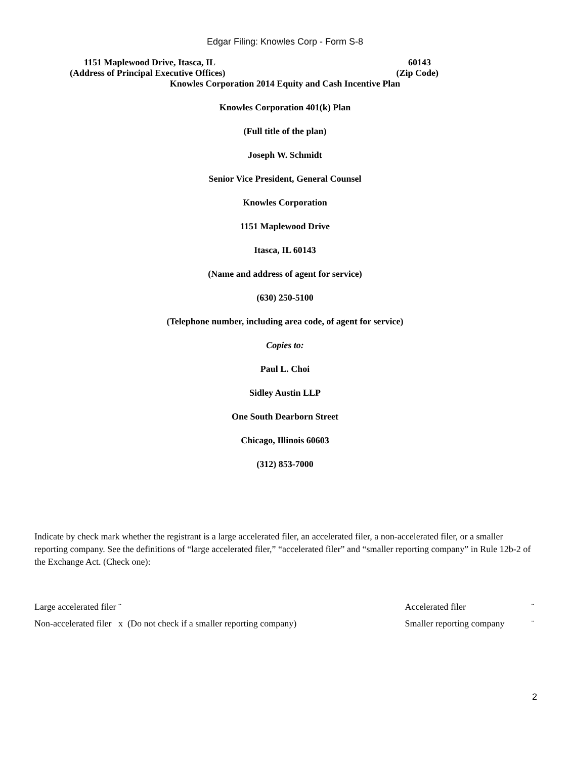Edgar Filing: Knowles Corp - Form S-8
1151 Maplewood Drive, Itasca, IL 60143
(Address of Principal Executive Offices) (Zip Code)
Knowles Corporation 2014 Equity and Cash Incentive Plan
Knowles Corporation 401(k) Plan
(Full title of the plan)
Joseph W. Schmidt
Senior Vice President, General Counsel
Knowles Corporation
1151 Maplewood Drive
Itasca, IL 60143
(Name and address of agent for service)
(630) 250-5100
(Telephone number, including area code, of agent for service)
Copies to:
Paul L. Choi
Sidley Austin LLP
One South Dearborn Street
Chicago, Illinois 60603
(312) 853-7000
Indicate by check mark whether the registrant is a large accelerated filer, an accelerated filer, a non-accelerated filer, or a smaller reporting company. See the definitions of “large accelerated filer,” “accelerated filer” and “smaller reporting company” in Rule 12b-2 of the Exchange Act. (Check one):
| Large accelerated filer ¨ | Accelerated filer | ¨ |
| Non-accelerated filer x (Do not check if a smaller reporting company) | Smaller reporting company | ¨ |
2